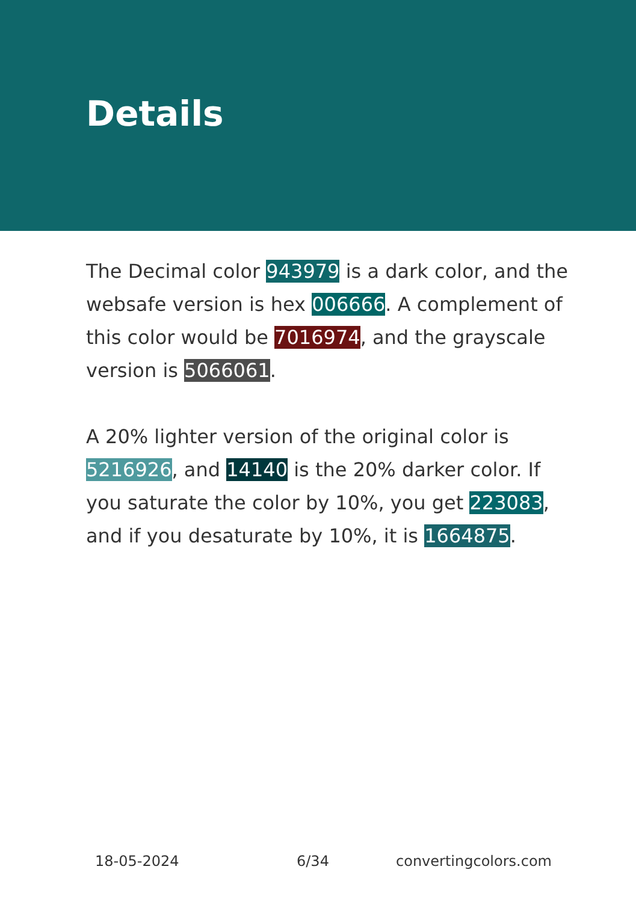Details
The Decimal color 943979 is a dark color, and the websafe version is hex 006666. A complement of this color would be 7016974, and the grayscale version is 5066061.
A 20% lighter version of the original color is 5216926, and 14140 is the 20% darker color. If you saturate the color by 10%, you get 223083, and if you desaturate by 10%, it is 1664875.
18-05-2024 6/34 convertingcolors.com